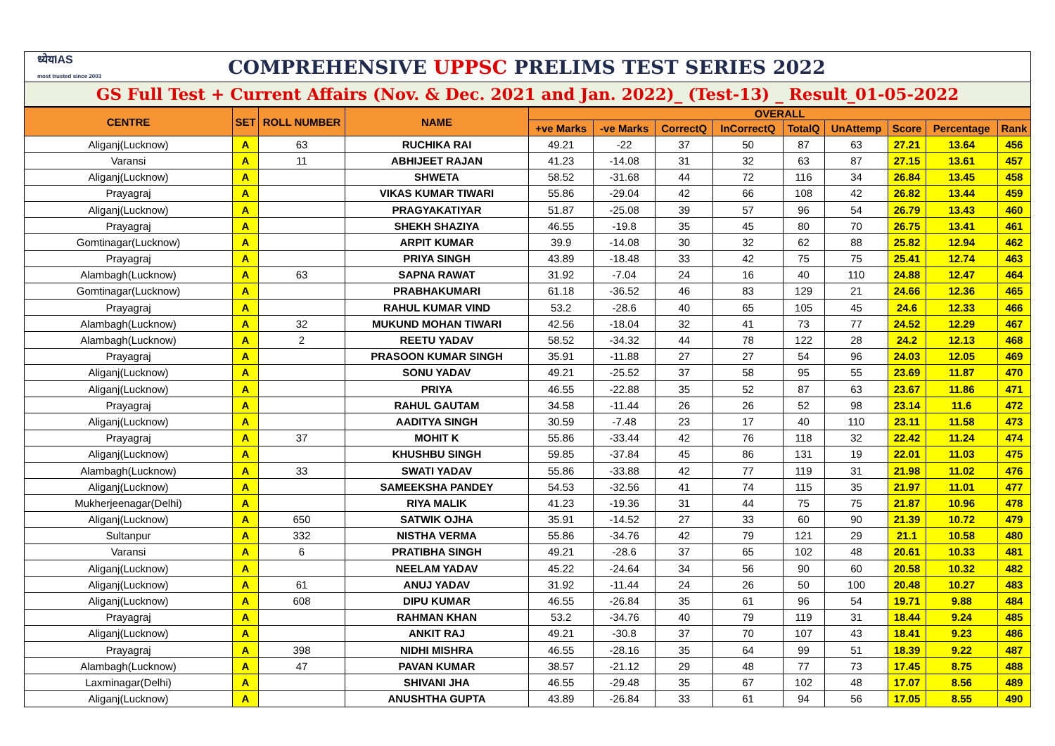ध्येयIAS
most trusted since 2003
COMPREHENSIVE UPPSC PRELIMS TEST SERIES 2022
GS Full Test + Current Affairs (Nov. & Dec. 2021 and Jan. 2022)_ (Test-13) _ Result_01-05-2022
| CENTRE | SET | ROLL NUMBER | NAME | OVERALL | | | | | | | | |
| --- | --- | --- | --- | --- | --- | --- | --- | --- | --- | --- | --- | --- |
| | | | | +ve Marks | -ve Marks | CorrectQ | InCorrectQ | TotalQ | UnAttemp | Score | Percentage | Rank |
| Aliganj(Lucknow) | A | 63 | RUCHIKA RAI | 49.21 | -22 | 37 | 50 | 87 | 63 | 27.21 | 13.64 | 456 |
| Varansi | A | 11 | ABHIJEET RAJAN | 41.23 | -14.08 | 31 | 32 | 63 | 87 | 27.15 | 13.61 | 457 |
| Aliganj(Lucknow) | A | | SHWETA | 58.52 | -31.68 | 44 | 72 | 116 | 34 | 26.84 | 13.45 | 458 |
| Prayagraj | A | | VIKAS KUMAR TIWARI | 55.86 | -29.04 | 42 | 66 | 108 | 42 | 26.82 | 13.44 | 459 |
| Aliganj(Lucknow) | A | | PRAGYAKATIYAR | 51.87 | -25.08 | 39 | 57 | 96 | 54 | 26.79 | 13.43 | 460 |
| Prayagraj | A | | SHEKH SHAZIYA | 46.55 | -19.8 | 35 | 45 | 80 | 70 | 26.75 | 13.41 | 461 |
| Gomtinagar(Lucknow) | A | | ARPIT KUMAR | 39.9 | -14.08 | 30 | 32 | 62 | 88 | 25.82 | 12.94 | 462 |
| Prayagraj | A | | PRIYA SINGH | 43.89 | -18.48 | 33 | 42 | 75 | 75 | 25.41 | 12.74 | 463 |
| Alambagh(Lucknow) | A | 63 | SAPNA RAWAT | 31.92 | -7.04 | 24 | 16 | 40 | 110 | 24.88 | 12.47 | 464 |
| Gomtinagar(Lucknow) | A | | PRABHAKUMARI | 61.18 | -36.52 | 46 | 83 | 129 | 21 | 24.66 | 12.36 | 465 |
| Prayagraj | A | | RAHUL KUMAR VIND | 53.2 | -28.6 | 40 | 65 | 105 | 45 | 24.6 | 12.33 | 466 |
| Alambagh(Lucknow) | A | 32 | MUKUND MOHAN TIWARI | 42.56 | -18.04 | 32 | 41 | 73 | 77 | 24.52 | 12.29 | 467 |
| Alambagh(Lucknow) | A | 2 | REETU YADAV | 58.52 | -34.32 | 44 | 78 | 122 | 28 | 24.2 | 12.13 | 468 |
| Prayagraj | A | | PRASOON KUMAR SINGH | 35.91 | -11.88 | 27 | 27 | 54 | 96 | 24.03 | 12.05 | 469 |
| Aliganj(Lucknow) | A | | SONU YADAV | 49.21 | -25.52 | 37 | 58 | 95 | 55 | 23.69 | 11.87 | 470 |
| Aliganj(Lucknow) | A | | PRIYA | 46.55 | -22.88 | 35 | 52 | 87 | 63 | 23.67 | 11.86 | 471 |
| Prayagraj | A | | RAHUL GAUTAM | 34.58 | -11.44 | 26 | 26 | 52 | 98 | 23.14 | 11.6 | 472 |
| Aliganj(Lucknow) | A | | AADITYA SINGH | 30.59 | -7.48 | 23 | 17 | 40 | 110 | 23.11 | 11.58 | 473 |
| Prayagraj | A | 37 | MOHIT K | 55.86 | -33.44 | 42 | 76 | 118 | 32 | 22.42 | 11.24 | 474 |
| Aliganj(Lucknow) | A | | KHUSHBU SINGH | 59.85 | -37.84 | 45 | 86 | 131 | 19 | 22.01 | 11.03 | 475 |
| Alambagh(Lucknow) | A | 33 | SWATI YADAV | 55.86 | -33.88 | 42 | 77 | 119 | 31 | 21.98 | 11.02 | 476 |
| Aliganj(Lucknow) | A | | SAMEEKSHA PANDEY | 54.53 | -32.56 | 41 | 74 | 115 | 35 | 21.97 | 11.01 | 477 |
| Mukherjeenagar(Delhi) | A | | RIYA MALIK | 41.23 | -19.36 | 31 | 44 | 75 | 75 | 21.87 | 10.96 | 478 |
| Aliganj(Lucknow) | A | 650 | SATWIK OJHA | 35.91 | -14.52 | 27 | 33 | 60 | 90 | 21.39 | 10.72 | 479 |
| Sultanpur | A | 332 | NISTHA VERMA | 55.86 | -34.76 | 42 | 79 | 121 | 29 | 21.1 | 10.58 | 480 |
| Varansi | A | 6 | PRATIBHA SINGH | 49.21 | -28.6 | 37 | 65 | 102 | 48 | 20.61 | 10.33 | 481 |
| Aliganj(Lucknow) | A | | NEELAM YADAV | 45.22 | -24.64 | 34 | 56 | 90 | 60 | 20.58 | 10.32 | 482 |
| Aliganj(Lucknow) | A | 61 | ANUJ YADAV | 31.92 | -11.44 | 24 | 26 | 50 | 100 | 20.48 | 10.27 | 483 |
| Aliganj(Lucknow) | A | 608 | DIPU KUMAR | 46.55 | -26.84 | 35 | 61 | 96 | 54 | 19.71 | 9.88 | 484 |
| Prayagraj | A | | RAHMAN KHAN | 53.2 | -34.76 | 40 | 79 | 119 | 31 | 18.44 | 9.24 | 485 |
| Aliganj(Lucknow) | A | | ANKIT RAJ | 49.21 | -30.8 | 37 | 70 | 107 | 43 | 18.41 | 9.23 | 486 |
| Prayagraj | A | 398 | NIDHI MISHRA | 46.55 | -28.16 | 35 | 64 | 99 | 51 | 18.39 | 9.22 | 487 |
| Alambagh(Lucknow) | A | 47 | PAVAN KUMAR | 38.57 | -21.12 | 29 | 48 | 77 | 73 | 17.45 | 8.75 | 488 |
| Laxminagar(Delhi) | A | | SHIVANI JHA | 46.55 | -29.48 | 35 | 67 | 102 | 48 | 17.07 | 8.56 | 489 |
| Aliganj(Lucknow) | A | | ANUSHTHA GUPTA | 43.89 | -26.84 | 33 | 61 | 94 | 56 | 17.05 | 8.55 | 490 |